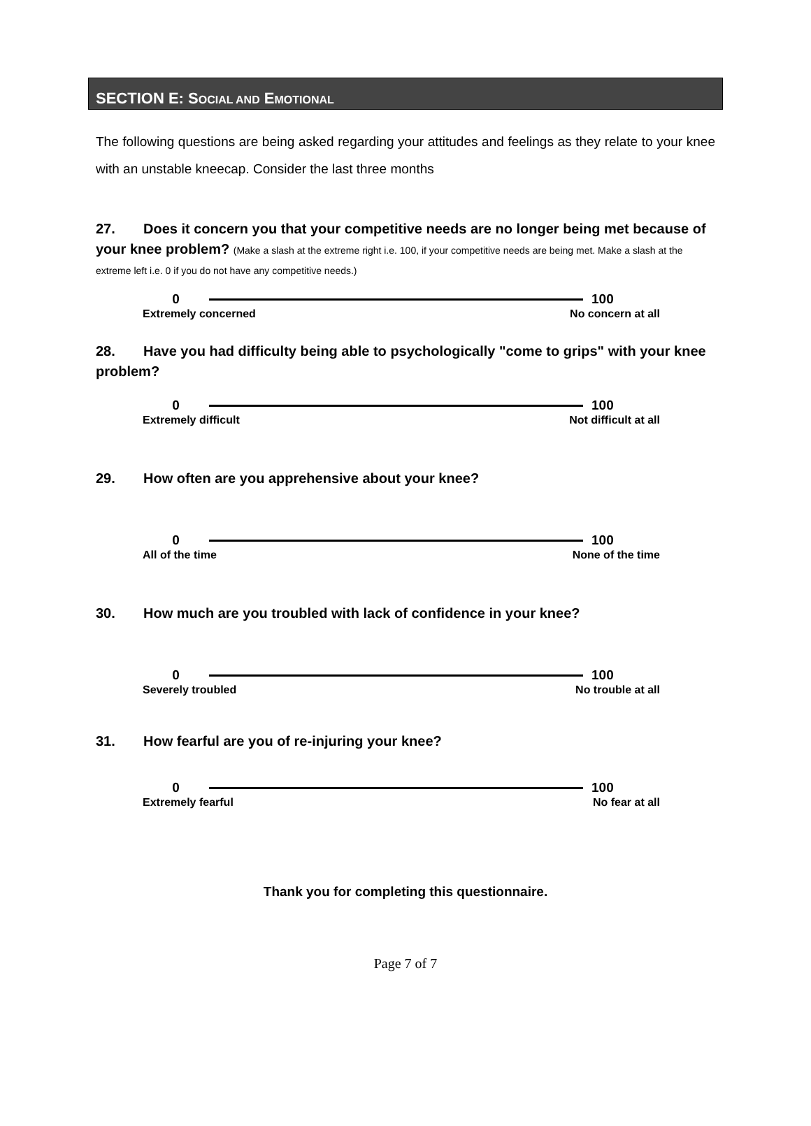SECTION E: SOCIAL AND EMOTIONAL
The following questions are being asked regarding your attitudes and feelings as they relate to your knee with an unstable kneecap. Consider the last three months
27. Does it concern you that your competitive needs are no longer being met because of your knee problem? (Make a slash at the extreme right i.e. 100, if your competitive needs are being met. Make a slash at the extreme left i.e. 0 if you do not have any competitive needs.)
0 100
Extremely concerned No concern at all
28. Have you had difficulty being able to psychologically "come to grips" with your knee problem?
0 100
Extremely difficult Not difficult at all
29. How often are you apprehensive about your knee?
0 100
All of the time None of the time
30. How much are you troubled with lack of confidence in your knee?
0 100
Severely troubled No trouble at all
31. How fearful are you of re-injuring your knee?
0 100
Extremely fearful No fear at all
Thank you for completing this questionnaire.
Page 7 of 7